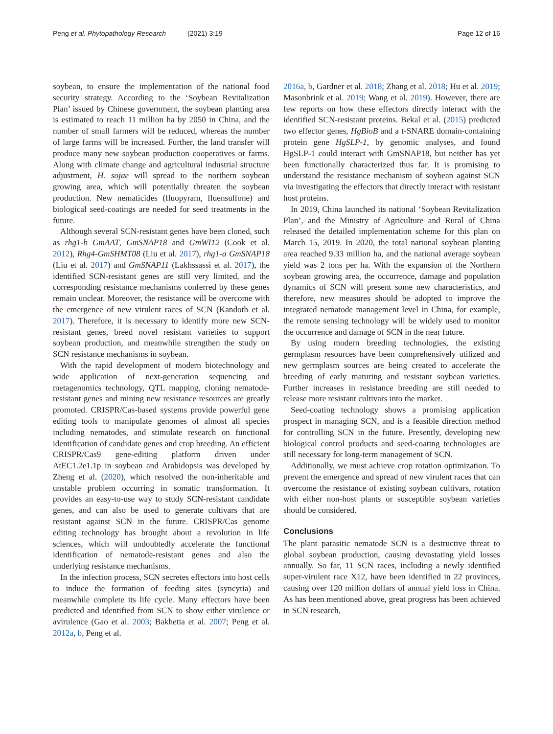Peng et al. Phytopathology Research (2021) 3:19 Page 12 of 16
soybean, to ensure the implementation of the national food security strategy. According to the ‘Soybean Revitalization Plan’ issued by Chinese government, the soybean planting area is estimated to reach 11 million ha by 2050 in China, and the number of small farmers will be reduced, whereas the number of large farms will be increased. Further, the land transfer will produce many new soybean production cooperatives or farms. Along with climate change and agricultural industrial structure adjustment, H. sojae will spread to the northern soybean growing area, which will potentially threaten the soybean production. New nematicides (fluopyram, fluensulfone) and biological seed-coatings are needed for seed treatments in the future.
Although several SCN-resistant genes have been cloned, such as rhg1-b GmAAT, GmSNAP18 and GmWI12 (Cook et al. 2012), Rhg4-GmSHMT08 (Liu et al. 2017), rhg1-a GmSNAP18 (Liu et al. 2017) and GmSNAP11 (Lakhssassi et al. 2017), the identified SCN-resistant genes are still very limited, and the corresponding resistance mechanisms conferred by these genes remain unclear. Moreover, the resistance will be overcome with the emergence of new virulent races of SCN (Kandoth et al. 2017). Therefore, it is necessary to identify more new SCN-resistant genes, breed novel resistant varieties to support soybean production, and meanwhile strengthen the study on SCN resistance mechanisms in soybean.
With the rapid development of modern biotechnology and wide application of next-generation sequencing and metagenomics technology, QTL mapping, cloning nematode-resistant genes and mining new resistance resources are greatly promoted. CRISPR/Cas-based systems provide powerful gene editing tools to manipulate genomes of almost all species including nematodes, and stimulate research on functional identification of candidate genes and crop breeding. An efficient CRISPR/Cas9 gene-editing platform driven under AtEC1.2e1.1p in soybean and Arabidopsis was developed by Zheng et al. (2020), which resolved the non-inheritable and unstable problem occurring in somatic transformation. It provides an easy-to-use way to study SCN-resistant candidate genes, and can also be used to generate cultivars that are resistant against SCN in the future. CRISPR/Cas genome editing technology has brought about a revolution in life sciences, which will undoubtedly accelerate the functional identification of nematode-resistant genes and also the underlying resistance mechanisms.
In the infection process, SCN secretes effectors into host cells to induce the formation of feeding sites (syncytia) and meanwhile complete its life cycle. Many effectors have been predicted and identified from SCN to show either virulence or avirulence (Gao et al. 2003; Bakhetia et al. 2007; Peng et al. 2012a, b, Peng et al.
2016a, b, Gardner et al. 2018; Zhang et al. 2018; Hu et al. 2019; Masonbrink et al. 2019; Wang et al. 2019). However, there are few reports on how these effectors directly interact with the identified SCN-resistant proteins. Bekal et al. (2015) predicted two effector genes, HgBioB and a t-SNARE domain-containing protein gene HgSLP-1, by genomic analyses, and found HgSLP-1 could interact with GmSNAP18, but neither has yet been functionally characterized thus far. It is promising to understand the resistance mechanism of soybean against SCN via investigating the effectors that directly interact with resistant host proteins.
In 2019, China launched its national ‘Soybean Revitalization Plan’, and the Ministry of Agriculture and Rural of China released the detailed implementation scheme for this plan on March 15, 2019. In 2020, the total national soybean planting area reached 9.33 million ha, and the national average soybean yield was 2 tons per ha. With the expansion of the Northern soybean growing area, the occurrence, damage and population dynamics of SCN will present some new characteristics, and therefore, new measures should be adopted to improve the integrated nematode management level in China, for example, the remote sensing technology will be widely used to monitor the occurrence and damage of SCN in the near future.
By using modern breeding technologies, the existing germplasm resources have been comprehensively utilized and new germplasm sources are being created to accelerate the breeding of early maturing and resistant soybean varieties. Further increases in resistance breeding are still needed to release more resistant cultivars into the market.
Seed-coating technology shows a promising application prospect in managing SCN, and is a feasible direction method for controlling SCN in the future. Presently, developing new biological control products and seed-coating technologies are still necessary for long-term management of SCN.
Additionally, we must achieve crop rotation optimization. To prevent the emergence and spread of new virulent races that can overcome the resistance of existing soybean cultivars, rotation with either non-host plants or susceptible soybean varieties should be considered.
Conclusions
The plant parasitic nematode SCN is a destructive threat to global soybean production, causing devastating yield losses annually. So far, 11 SCN races, including a newly identified super-virulent race X12, have been identified in 22 provinces, causing over 120 million dollars of annual yield loss in China. As has been mentioned above, great progress has been achieved in SCN research,